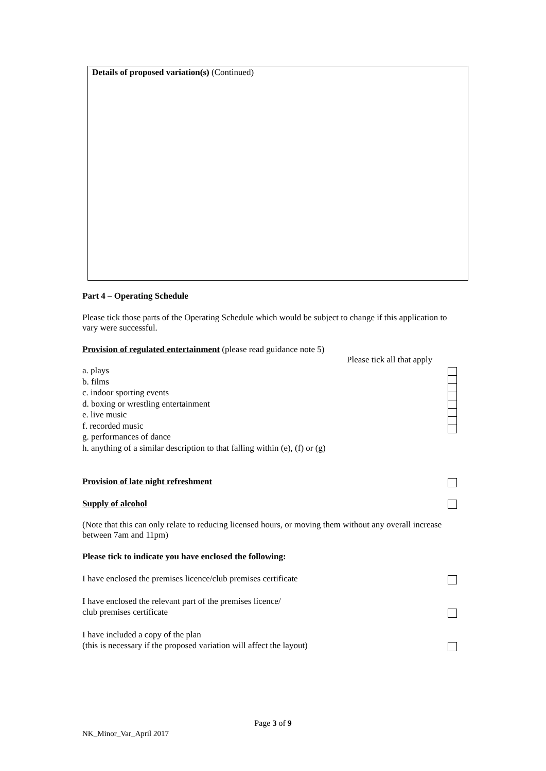Details of proposed variation(s) (Continued)
Part 4 – Operating Schedule
Please tick those parts of the Operating Schedule which would be subject to change if this application to vary were successful.
Provision of regulated entertainment (please read guidance note 5)
Please tick all that apply
a. plays
b. films
c. indoor sporting events
d. boxing or wrestling entertainment
e. live music
f. recorded music
g. performances of dance
h. anything of a similar description to that falling within (e), (f) or (g)
Provision of late night refreshment
Supply of alcohol
(Note that this can only relate to reducing licensed hours, or moving them without any overall increase between 7am and 11pm)
Please tick to indicate you have enclosed the following:
I have enclosed the premises licence/club premises certificate
I have enclosed the relevant part of the premises licence/
club premises certificate
I have included a copy of the plan
(this is necessary if the proposed variation will affect the layout)
Page 3 of 9
NK_Minor_Var_April 2017